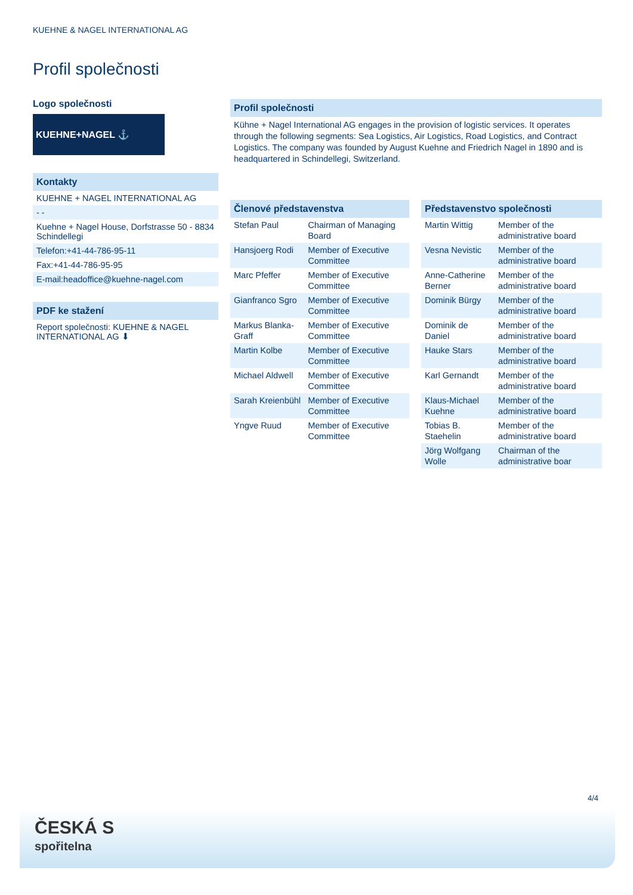KUEHNE & NAGEL INTERNATIONAL AG
Profil společnosti
Logo společnosti
KUEHNE+NAGEL ⚓
Kontakty
KUEHNE + NAGEL INTERNATIONAL AG
- -
Kuehne + Nagel House, Dorfstrasse 50 - 8834 Schindellegi
Telefon:+41-44-786-95-11
Fax:+41-44-786-95-95
E-mail:headoffice@kuehne-nagel.com
PDF ke stažení
Report společnosti: KUEHNE & NAGEL INTERNATIONAL AG ⬇
Profil společnosti
Kühne + Nagel International AG engages in the provision of logistic services. It operates through the following segments: Sea Logistics, Air Logistics, Road Logistics, and Contract Logistics. The company was founded by August Kuehne and Friedrich Nagel in 1890 and is headquartered in Schindellegi, Switzerland.
| Členové představenstva | |
| --- | --- |
| Stefan Paul | Chairman of Managing Board |
| Hansjoerg Rodi | Member of Executive Committee |
| Marc Pfeffer | Member of Executive Committee |
| Gianfranco Sgro | Member of Executive Committee |
| Markus Blanka-Graff | Member of Executive Committee |
| Martin Kolbe | Member of Executive Committee |
| Michael Aldwell | Member of Executive Committee |
| Sarah Kreienbühl | Member of Executive Committee |
| Yngve Ruud | Member of Executive Committee |
| Představenstvo společnosti | |
| --- | --- |
| Martin Wittig | Member of the administrative board |
| Vesna Nevistic | Member of the administrative board |
| Anne-Catherine Berner | Member of the administrative board |
| Dominik Bürgy | Member of the administrative board |
| Dominik de Daniel | Member of the administrative board |
| Hauke Stars | Member of the administrative board |
| Karl Gernandt | Member of the administrative board |
| Klaus-Michael Kuehne | Member of the administrative board |
| Tobias B. Staehelin | Member of the administrative board |
| Jörg Wolfgang Wolle | Chairman of the administrative boar |
4/4
ČESKÁ S
spořitelna